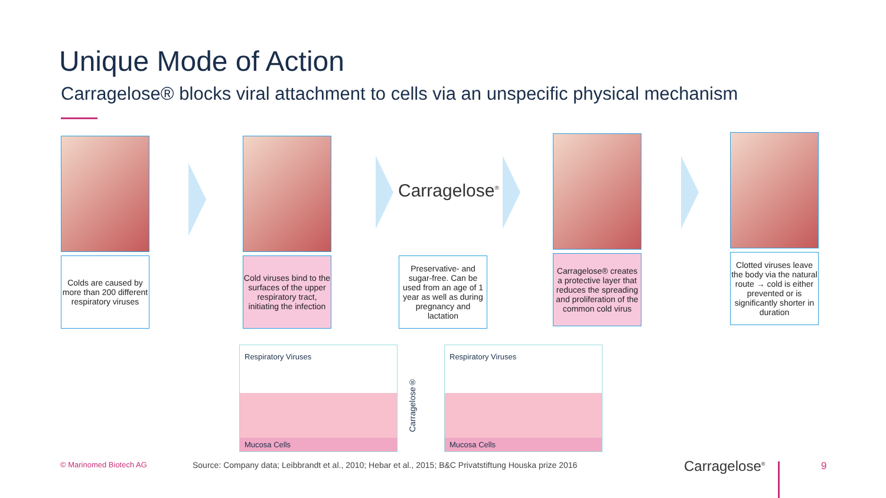Unique Mode of Action
Carragelose® blocks viral attachment to cells via an unspecific physical mechanism
Colds are caused by more than 200 different respiratory viruses
Cold viruses bind to the surfaces of the upper respiratory tract, initiating the infection
Carragelose<sup>®</sup>
Preservative- and sugar-free. Can be used from an age of 1 year as well as during pregnancy and lactation
Carragelose® creates a protective layer that reduces the spreading and proliferation of the common cold virus
Clotted viruses leave the body via the natural route → cold is either prevented or is significantly shorter in duration
Respiratory Viruses
Mucosa Cells
Carragelose®
Respiratory Viruses
Mucosa Cells
© Marinomed Biotech AG
Source: Company data; Leibbrandt et al., 2010; Hebar et al., 2015; B&C Privatstiftung Houska prize 2016
Carragelose<sup>®</sup> 9